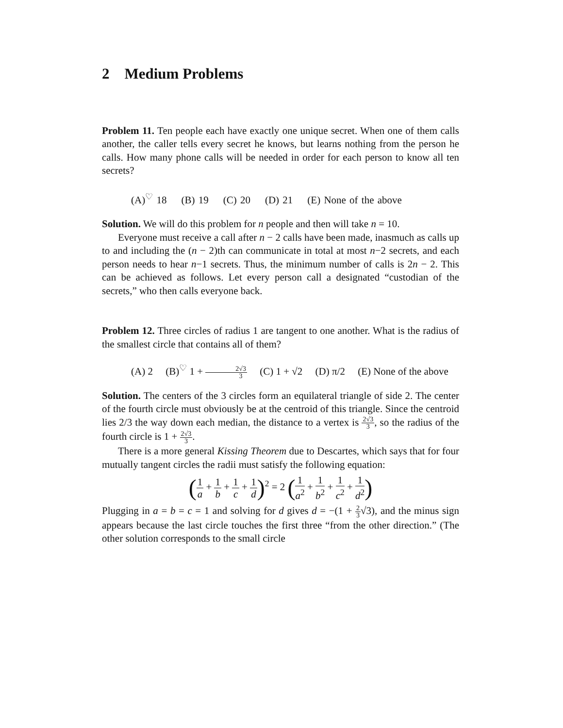2 Medium Problems
Problem 11. Ten people each have exactly one unique secret. When one of them calls another, the caller tells every secret he knows, but learns nothing from the person he calls. How many phone calls will be needed in order for each person to know all ten secrets?
(A)<sup>♡</sup> 18 (B) 19 (C) 20 (D) 21 (E) None of the above
Solution. We will do this problem for n people and then will take n = 10.
Everyone must receive a call after n − 2 calls have been made, inasmuch as calls up to and including the (n − 2)th can communicate in total at most n−2 secrets, and each person needs to hear n−1 secrets. Thus, the minimum number of calls is 2n − 2. This can be achieved as follows. Let every person call a designated “custodian of the secrets,” who then calls everyone back.
Problem 12. Three circles of radius 1 are tangent to one another. What is the radius of the smallest circle that contains all of them?
(A) 2 (B)<sup>♡</sup> 1 + 2√3 3 (C) 1 + √2 (D) π/2 (E) None of the above
Solution. The centers of the 3 circles form an equilateral triangle of side 2. The center of the fourth circle must obviously be at the centroid of this triangle. Since the centroid lies 2/3 the way down each median, the distance to a vertex is 2√3 3, so the radius of the fourth circle is 1 + 2√3 3.
There is a more general Kissing Theorem due to Descartes, which says that for four mutually tangent circles the radii must satisfy the following equation:
(1 a + 1 b + 1 c + 1 d)<sup>2</sup> = 2 (1 a<sup>2</sup> + 1 b<sup>2</sup> + 1 c<sup>2</sup> + 1 d<sup>2</sup>)
Plugging in a = b = c = 1 and solving for d gives d = −(1 + 2 3√3), and the minus sign appears because the last circle touches the first three “from the other direction.” (The other solution corresponds to the small circle